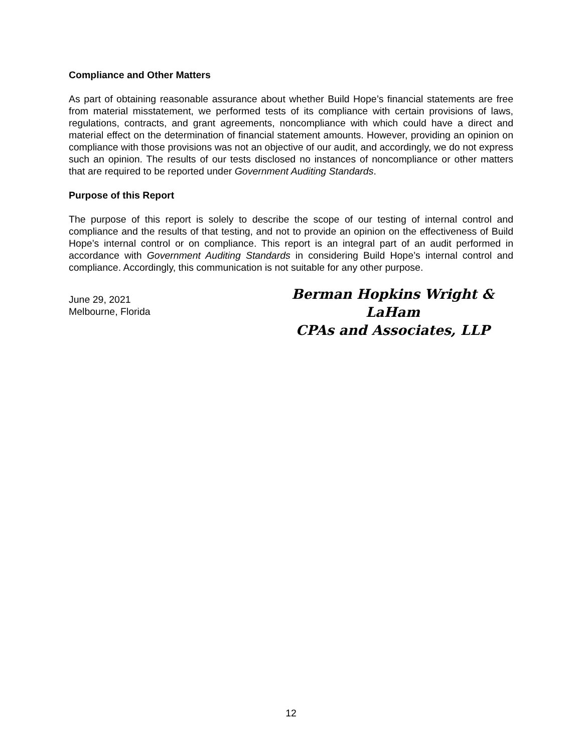Compliance and Other Matters
As part of obtaining reasonable assurance about whether Build Hope’s financial statements are free from material misstatement, we performed tests of its compliance with certain provisions of laws, regulations, contracts, and grant agreements, noncompliance with which could have a direct and material effect on the determination of financial statement amounts. However, providing an opinion on compliance with those provisions was not an objective of our audit, and accordingly, we do not express such an opinion. The results of our tests disclosed no instances of noncompliance or other matters that are required to be reported under Government Auditing Standards.
Purpose of this Report
The purpose of this report is solely to describe the scope of our testing of internal control and compliance and the results of that testing, and not to provide an opinion on the effectiveness of Build Hope’s internal control or on compliance. This report is an integral part of an audit performed in accordance with Government Auditing Standards in considering Build Hope’s internal control and compliance. Accordingly, this communication is not suitable for any other purpose.
June 29, 2021
Melbourne, Florida
Berman Hopkins Wright & LaHam
CPAs and Associates, LLP
12